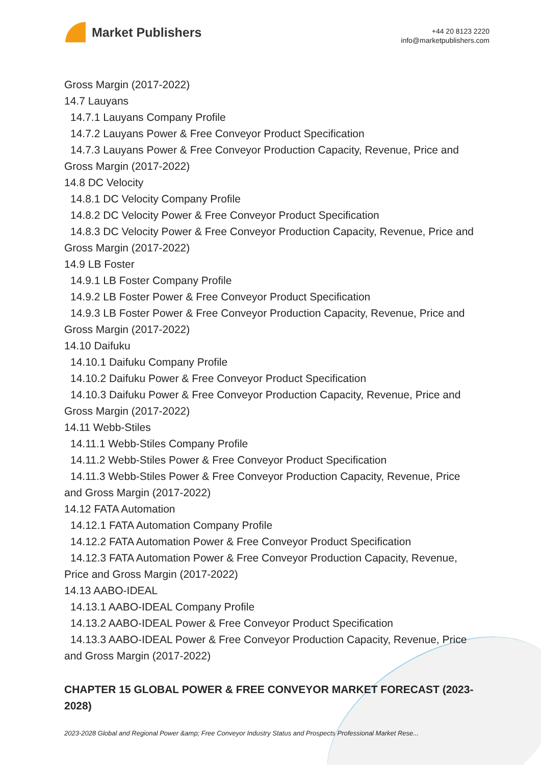Market Publishers
+44 20 8123 2220
info@marketpublishers.com
Gross Margin (2017-2022)
14.7 Lauyans
14.7.1 Lauyans Company Profile
14.7.2 Lauyans Power & Free Conveyor Product Specification
14.7.3 Lauyans Power & Free Conveyor Production Capacity, Revenue, Price and
Gross Margin (2017-2022)
14.8 DC Velocity
14.8.1 DC Velocity Company Profile
14.8.2 DC Velocity Power & Free Conveyor Product Specification
14.8.3 DC Velocity Power & Free Conveyor Production Capacity, Revenue, Price and
Gross Margin (2017-2022)
14.9 LB Foster
14.9.1 LB Foster Company Profile
14.9.2 LB Foster Power & Free Conveyor Product Specification
14.9.3 LB Foster Power & Free Conveyor Production Capacity, Revenue, Price and
Gross Margin (2017-2022)
14.10 Daifuku
14.10.1 Daifuku Company Profile
14.10.2 Daifuku Power & Free Conveyor Product Specification
14.10.3 Daifuku Power & Free Conveyor Production Capacity, Revenue, Price and
Gross Margin (2017-2022)
14.11 Webb-Stiles
14.11.1 Webb-Stiles Company Profile
14.11.2 Webb-Stiles Power & Free Conveyor Product Specification
14.11.3 Webb-Stiles Power & Free Conveyor Production Capacity, Revenue, Price
and Gross Margin (2017-2022)
14.12 FATA Automation
14.12.1 FATA Automation Company Profile
14.12.2 FATA Automation Power & Free Conveyor Product Specification
14.12.3 FATA Automation Power & Free Conveyor Production Capacity, Revenue,
Price and Gross Margin (2017-2022)
14.13 AABO-IDEAL
14.13.1 AABO-IDEAL Company Profile
14.13.2 AABO-IDEAL Power & Free Conveyor Product Specification
14.13.3 AABO-IDEAL Power & Free Conveyor Production Capacity, Revenue, Price
and Gross Margin (2017-2022)
CHAPTER 15 GLOBAL POWER & FREE CONVEYOR MARKET FORECAST (2023-2028)
2023-2028 Global and Regional Power &amp; Free Conveyor Industry Status and Prospects Professional Market Rese...